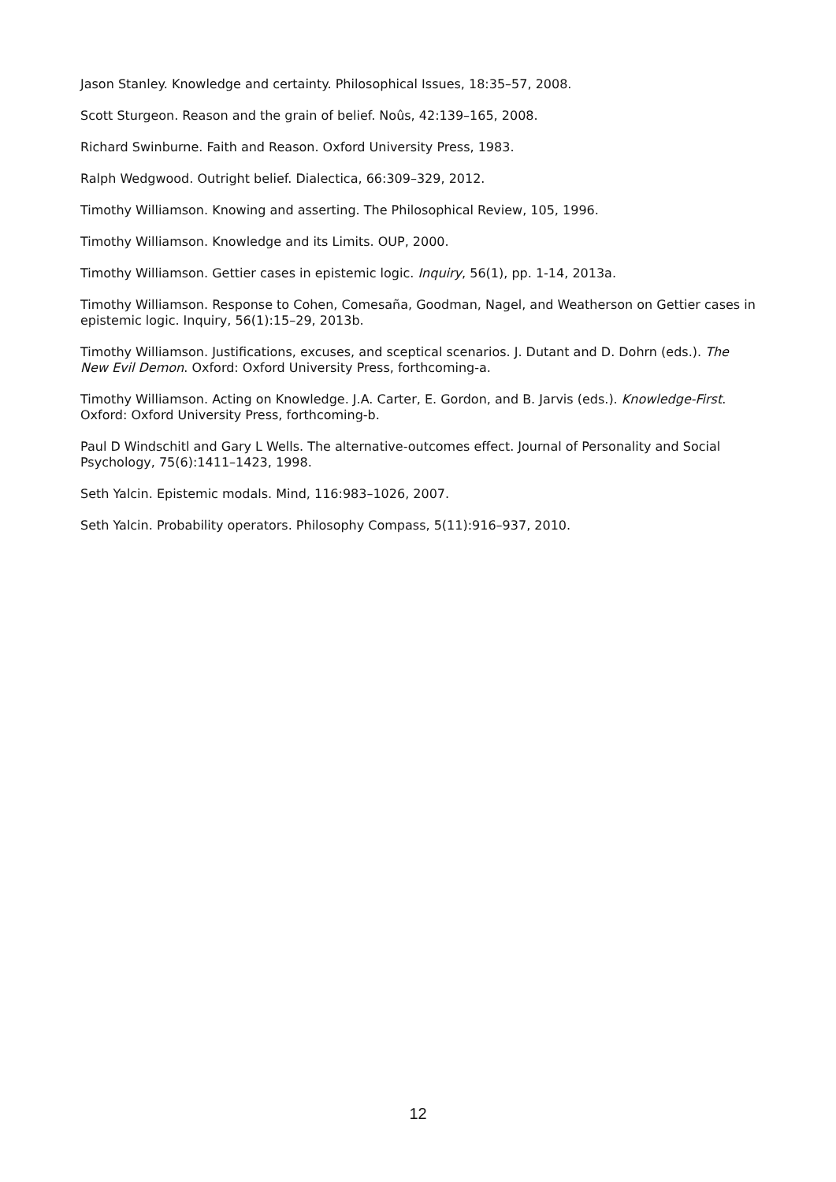Jason Stanley. Knowledge and certainty. Philosophical Issues, 18:35–57, 2008.
Scott Sturgeon. Reason and the grain of belief. Noûs, 42:139–165, 2008.
Richard Swinburne. Faith and Reason. Oxford University Press, 1983.
Ralph Wedgwood. Outright belief. Dialectica, 66:309–329, 2012.
Timothy Williamson. Knowing and asserting. The Philosophical Review, 105, 1996.
Timothy Williamson. Knowledge and its Limits. OUP, 2000.
Timothy Williamson. Gettier cases in epistemic logic. Inquiry, 56(1), pp. 1-14, 2013a.
Timothy Williamson. Response to Cohen, Comesaña, Goodman, Nagel, and Weatherson on Gettier cases in epistemic logic. Inquiry, 56(1):15–29, 2013b.
Timothy Williamson. Justifications, excuses, and sceptical scenarios. J. Dutant and D. Dohrn (eds.). The New Evil Demon. Oxford: Oxford University Press, forthcoming-a.
Timothy Williamson. Acting on Knowledge. J.A. Carter, E. Gordon, and B. Jarvis (eds.). Knowledge-First. Oxford: Oxford University Press, forthcoming-b.
Paul D Windschitl and Gary L Wells. The alternative-outcomes effect. Journal of Personality and Social Psychology, 75(6):1411–1423, 1998.
Seth Yalcin. Epistemic modals. Mind, 116:983–1026, 2007.
Seth Yalcin. Probability operators. Philosophy Compass, 5(11):916–937, 2010.
12